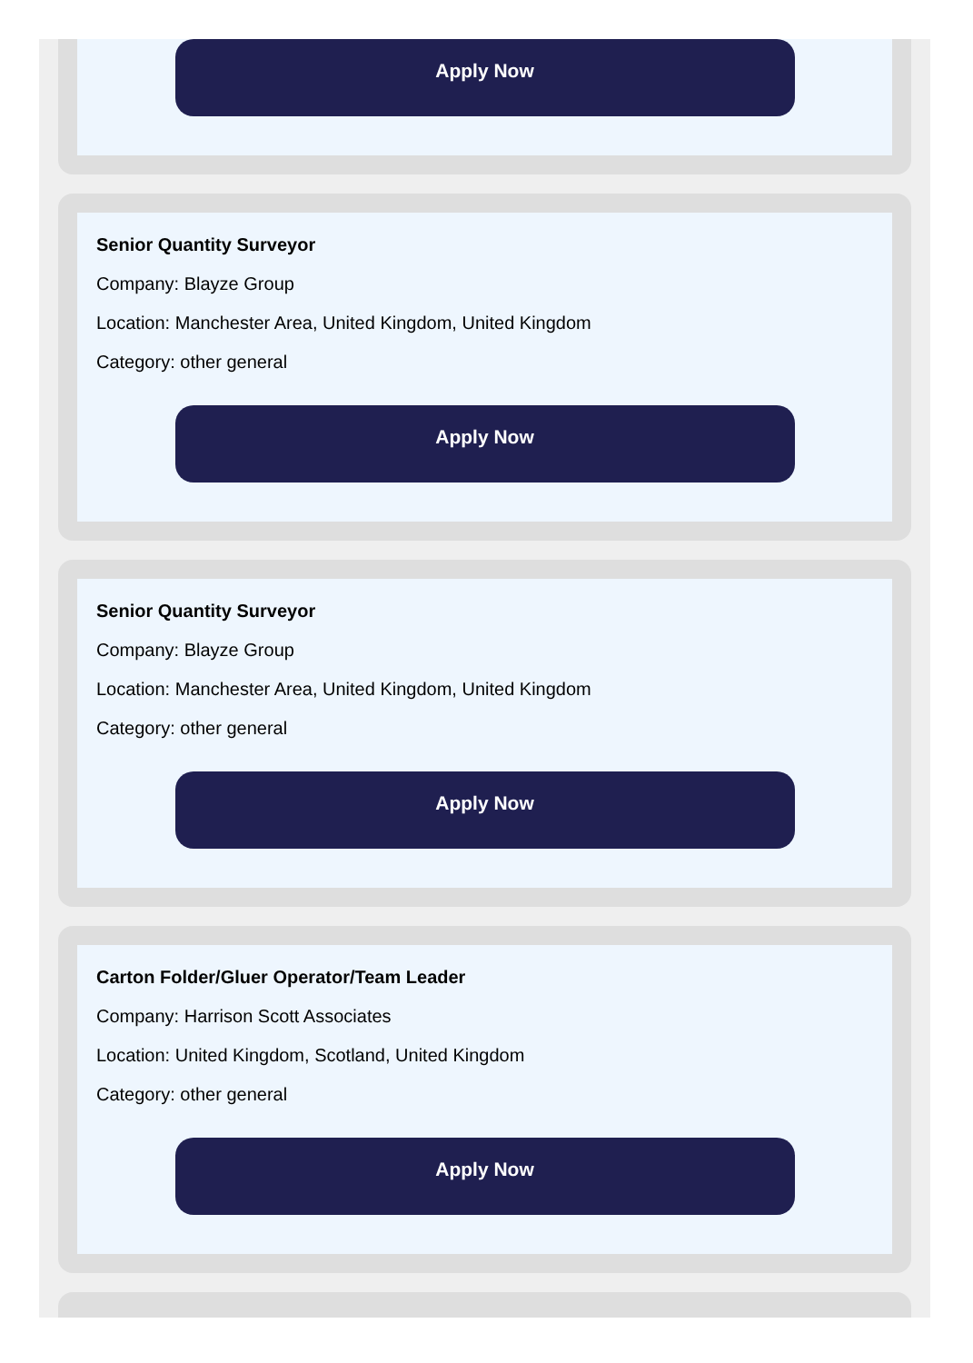Apply Now
Senior Quantity Surveyor
Company: Blayze Group
Location: Manchester Area, United Kingdom, United Kingdom
Category: other general
Apply Now
Senior Quantity Surveyor
Company: Blayze Group
Location: Manchester Area, United Kingdom, United Kingdom
Category: other general
Apply Now
Carton Folder/Gluer Operator/Team Leader
Company: Harrison Scott Associates
Location: United Kingdom, Scotland, United Kingdom
Category: other general
Apply Now